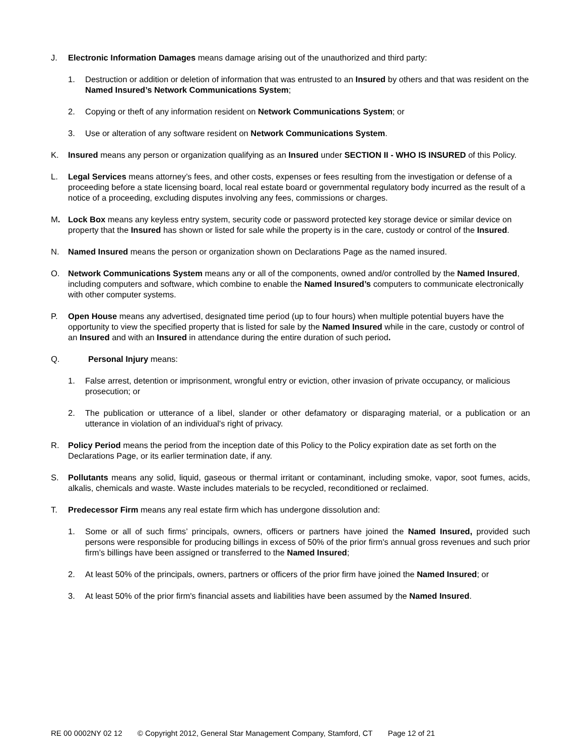J. Electronic Information Damages means damage arising out of the unauthorized and third party:
1. Destruction or addition or deletion of information that was entrusted to an Insured by others and that was resident on the Named Insured’s Network Communications System;
2. Copying or theft of any information resident on Network Communications System; or
3. Use or alteration of any software resident on Network Communications System.
K. Insured means any person or organization qualifying as an Insured under SECTION II - WHO IS INSURED of this Policy.
L. Legal Services means attorney’s fees, and other costs, expenses or fees resulting from the investigation or defense of a proceeding before a state licensing board, local real estate board or governmental regulatory body incurred as the result of a notice of a proceeding, excluding disputes involving any fees, commissions or charges.
M. Lock Box means any keyless entry system, security code or password protected key storage device or similar device on property that the Insured has shown or listed for sale while the property is in the care, custody or control of the Insured.
N. Named Insured means the person or organization shown on Declarations Page as the named insured.
O. Network Communications System means any or all of the components, owned and/or controlled by the Named Insured, including computers and software, which combine to enable the Named Insured’s computers to communicate electronically with other computer systems.
P. Open House means any advertised, designated time period (up to four hours) when multiple potential buyers have the opportunity to view the specified property that is listed for sale by the Named Insured while in the care, custody or control of an Insured and with an Insured in attendance during the entire duration of such period.
Q. Personal Injury means:
1. False arrest, detention or imprisonment, wrongful entry or eviction, other invasion of private occupancy, or malicious prosecution; or
2. The publication or utterance of a libel, slander or other defamatory or disparaging material, or a publication or an utterance in violation of an individual's right of privacy.
R. Policy Period means the period from the inception date of this Policy to the Policy expiration date as set forth on the Declarations Page, or its earlier termination date, if any.
S. Pollutants means any solid, liquid, gaseous or thermal irritant or contaminant, including smoke, vapor, soot fumes, acids, alkalis, chemicals and waste. Waste includes materials to be recycled, reconditioned or reclaimed.
T. Predecessor Firm means any real estate firm which has undergone dissolution and:
1. Some or all of such firms’ principals, owners, officers or partners have joined the Named Insured, provided such persons were responsible for producing billings in excess of 50% of the prior firm's annual gross revenues and such prior firm’s billings have been assigned or transferred to the Named Insured;
2. At least 50% of the principals, owners, partners or officers of the prior firm have joined the Named Insured; or
3. At least 50% of the prior firm's financial assets and liabilities have been assumed by the Named Insured.
RE 00 0002NY 02 12 © Copyright 2012, General Star Management Company, Stamford, CT Page 12 of 21